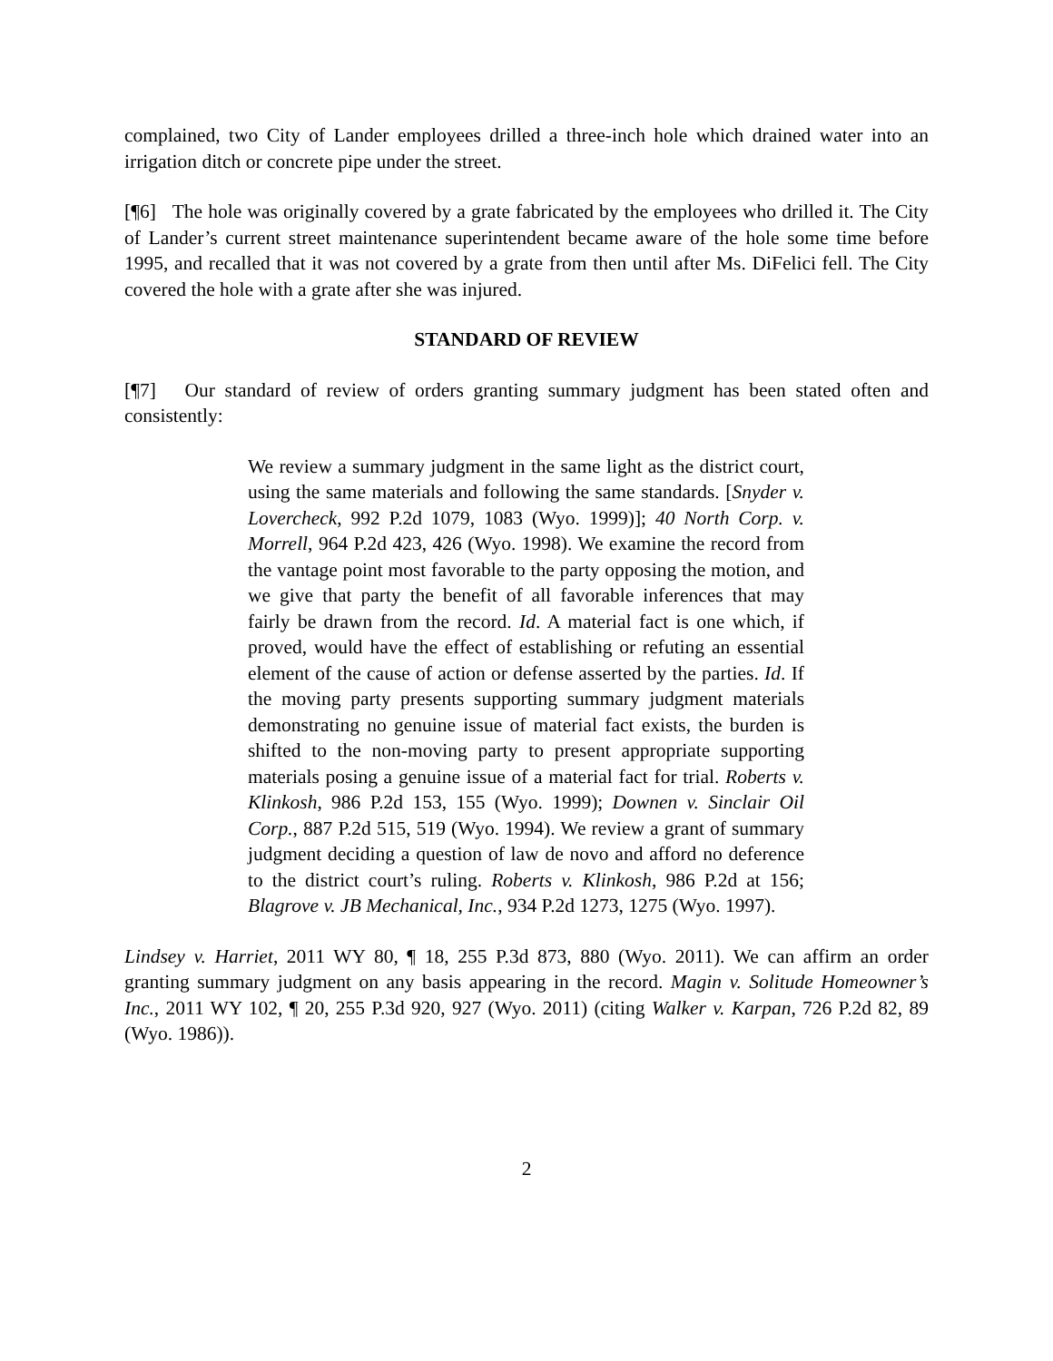complained, two City of Lander employees drilled a three-inch hole which drained water into an irrigation ditch or concrete pipe under the street.
[¶6] The hole was originally covered by a grate fabricated by the employees who drilled it. The City of Lander’s current street maintenance superintendent became aware of the hole some time before 1995, and recalled that it was not covered by a grate from then until after Ms. DiFelici fell. The City covered the hole with a grate after she was injured.
STANDARD OF REVIEW
[¶7] Our standard of review of orders granting summary judgment has been stated often and consistently:
We review a summary judgment in the same light as the district court, using the same materials and following the same standards. [Snyder v. Lovercheck, 992 P.2d 1079, 1083 (Wyo. 1999)]; 40 North Corp. v. Morrell, 964 P.2d 423, 426 (Wyo. 1998). We examine the record from the vantage point most favorable to the party opposing the motion, and we give that party the benefit of all favorable inferences that may fairly be drawn from the record. Id. A material fact is one which, if proved, would have the effect of establishing or refuting an essential element of the cause of action or defense asserted by the parties. Id. If the moving party presents supporting summary judgment materials demonstrating no genuine issue of material fact exists, the burden is shifted to the non-moving party to present appropriate supporting materials posing a genuine issue of a material fact for trial. Roberts v. Klinkosh, 986 P.2d 153, 155 (Wyo. 1999); Downen v. Sinclair Oil Corp., 887 P.2d 515, 519 (Wyo. 1994). We review a grant of summary judgment deciding a question of law de novo and afford no deference to the district court’s ruling. Roberts v. Klinkosh, 986 P.2d at 156; Blagrove v. JB Mechanical, Inc., 934 P.2d 1273, 1275 (Wyo. 1997).
Lindsey v. Harriet, 2011 WY 80, ¶ 18, 255 P.3d 873, 880 (Wyo. 2011). We can affirm an order granting summary judgment on any basis appearing in the record. Magin v. Solitude Homeowner’s Inc., 2011 WY 102, ¶ 20, 255 P.3d 920, 927 (Wyo. 2011) (citing Walker v. Karpan, 726 P.2d 82, 89 (Wyo. 1986)).
2